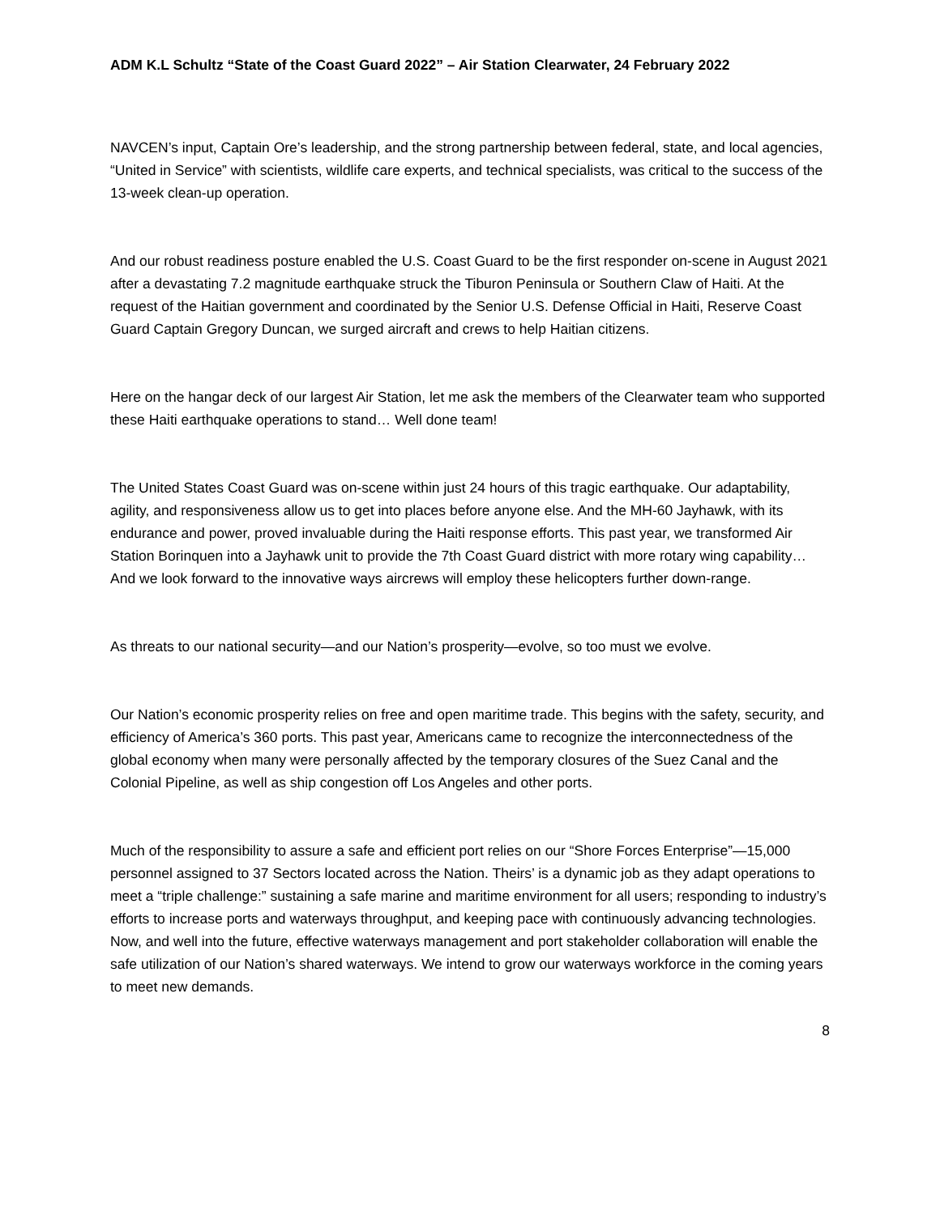ADM K.L Schultz “State of the Coast Guard 2022” – Air Station Clearwater, 24 February 2022
NAVCEN’s input, Captain Ore’s leadership, and the strong partnership between federal, state, and local agencies, “United in Service” with scientists, wildlife care experts, and technical specialists, was critical to the success of the 13-week clean-up operation.
And our robust readiness posture enabled the U.S. Coast Guard to be the first responder on-scene in August 2021 after a devastating 7.2 magnitude earthquake struck the Tiburon Peninsula or Southern Claw of Haiti. At the request of the Haitian government and coordinated by the Senior U.S. Defense Official in Haiti, Reserve Coast Guard Captain Gregory Duncan, we surged aircraft and crews to help Haitian citizens.
Here on the hangar deck of our largest Air Station, let me ask the members of the Clearwater team who supported these Haiti earthquake operations to stand… Well done team!
The United States Coast Guard was on-scene within just 24 hours of this tragic earthquake. Our adaptability, agility, and responsiveness allow us to get into places before anyone else. And the MH-60 Jayhawk, with its endurance and power, proved invaluable during the Haiti response efforts. This past year, we transformed Air Station Borinquen into a Jayhawk unit to provide the 7th Coast Guard district with more rotary wing capability…And we look forward to the innovative ways aircrews will employ these helicopters further down-range.
As threats to our national security—and our Nation’s prosperity—evolve, so too must we evolve.
Our Nation’s economic prosperity relies on free and open maritime trade. This begins with the safety, security, and efficiency of America’s 360 ports. This past year, Americans came to recognize the interconnectedness of the global economy when many were personally affected by the temporary closures of the Suez Canal and the Colonial Pipeline, as well as ship congestion off Los Angeles and other ports.
Much of the responsibility to assure a safe and efficient port relies on our “Shore Forces Enterprise”—15,000 personnel assigned to 37 Sectors located across the Nation. Theirs’ is a dynamic job as they adapt operations to meet a “triple challenge:” sustaining a safe marine and maritime environment for all users; responding to industry’s efforts to increase ports and waterways throughput, and keeping pace with continuously advancing technologies. Now, and well into the future, effective waterways management and port stakeholder collaboration will enable the safe utilization of our Nation’s shared waterways. We intend to grow our waterways workforce in the coming years to meet new demands.
8